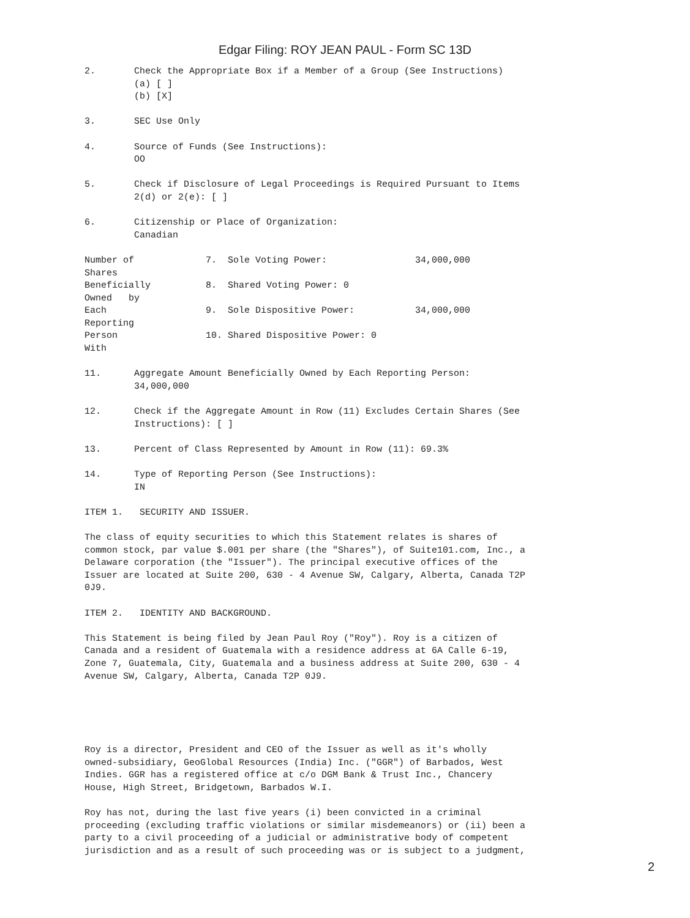Edgar Filing: ROY JEAN PAUL - Form SC 13D
2. Check the Appropriate Box if a Member of a Group (See Instructions) (a) [ ] (b) [X]
3. SEC Use Only
4. Source of Funds (See Instructions): OO
5. Check if Disclosure of Legal Proceedings is Required Pursuant to Items 2(d) or 2(e): [ ]
6. Citizenship or Place of Organization: Canadian
Number of 7. Sole Voting Power: 34,000,000 Shares Beneficially 8. Shared Voting Power: 0 Owned by Each 9. Sole Dispositive Power: 34,000,000 Reporting Person 10. Shared Dispositive Power: 0 With
11. Aggregate Amount Beneficially Owned by Each Reporting Person: 34,000,000
12. Check if the Aggregate Amount in Row (11) Excludes Certain Shares (See Instructions): [ ]
13. Percent of Class Represented by Amount in Row (11): 69.3%
14. Type of Reporting Person (See Instructions): IN
ITEM 1. SECURITY AND ISSUER.
The class of equity securities to which this Statement relates is shares of common stock, par value $.001 per share (the "Shares"), of Suite101.com, Inc., a Delaware corporation (the "Issuer"). The principal executive offices of the Issuer are located at Suite 200, 630 - 4 Avenue SW, Calgary, Alberta, Canada T2P 0J9.
ITEM 2. IDENTITY AND BACKGROUND.
This Statement is being filed by Jean Paul Roy ("Roy"). Roy is a citizen of Canada and a resident of Guatemala with a residence address at 6A Calle 6-19, Zone 7, Guatemala, City, Guatemala and a business address at Suite 200, 630 - 4 Avenue SW, Calgary, Alberta, Canada T2P 0J9.
Roy is a director, President and CEO of the Issuer as well as it's wholly owned-subsidiary, GeoGlobal Resources (India) Inc. ("GGR") of Barbados, West Indies. GGR has a registered office at c/o DGM Bank & Trust Inc., Chancery House, High Street, Bridgetown, Barbados W.I.
Roy has not, during the last five years (i) been convicted in a criminal proceeding (excluding traffic violations or similar misdemeanors) or (ii) been a party to a civil proceeding of a judicial or administrative body of competent jurisdiction and as a result of such proceeding was or is subject to a judgment,
2